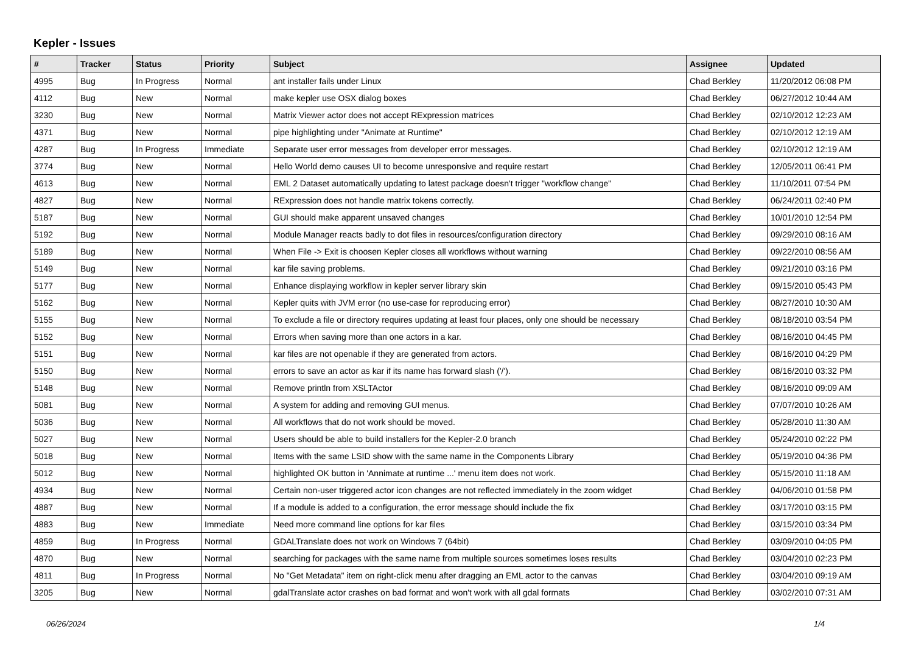Kepler - Issues
| # | Tracker | Status | Priority | Subject | Assignee | Updated |
| --- | --- | --- | --- | --- | --- | --- |
| 4995 | Bug | In Progress | Normal | ant installer fails under Linux | Chad Berkley | 11/20/2012 06:08 PM |
| 4112 | Bug | New | Normal | make kepler use OSX dialog boxes | Chad Berkley | 06/27/2012 10:44 AM |
| 3230 | Bug | New | Normal | Matrix Viewer actor does not accept RExpression matrices | Chad Berkley | 02/10/2012 12:23 AM |
| 4371 | Bug | New | Normal | pipe highlighting under "Animate at Runtime" | Chad Berkley | 02/10/2012 12:19 AM |
| 4287 | Bug | In Progress | Immediate | Separate user error messages from developer error messages. | Chad Berkley | 02/10/2012 12:19 AM |
| 3774 | Bug | New | Normal | Hello World demo causes UI to become unresponsive and require restart | Chad Berkley | 12/05/2011 06:41 PM |
| 4613 | Bug | New | Normal | EML 2 Dataset automatically updating to latest package doesn't trigger "workflow change" | Chad Berkley | 11/10/2011 07:54 PM |
| 4827 | Bug | New | Normal | RExpression does not handle matrix tokens correctly. | Chad Berkley | 06/24/2011 02:40 PM |
| 5187 | Bug | New | Normal | GUI should make apparent unsaved changes | Chad Berkley | 10/01/2010 12:54 PM |
| 5192 | Bug | New | Normal | Module Manager reacts badly to dot files in resources/configuration directory | Chad Berkley | 09/29/2010 08:16 AM |
| 5189 | Bug | New | Normal | When File -> Exit is choosen Kepler closes all workflows without warning | Chad Berkley | 09/22/2010 08:56 AM |
| 5149 | Bug | New | Normal | kar file saving problems. | Chad Berkley | 09/21/2010 03:16 PM |
| 5177 | Bug | New | Normal | Enhance displaying workflow in kepler server library skin | Chad Berkley | 09/15/2010 05:43 PM |
| 5162 | Bug | New | Normal | Kepler quits with JVM error (no use-case for reproducing error) | Chad Berkley | 08/27/2010 10:30 AM |
| 5155 | Bug | New | Normal | To exclude a file or directory requires updating at least four places, only one should be necessary | Chad Berkley | 08/18/2010 03:54 PM |
| 5152 | Bug | New | Normal | Errors when saving more than one actors in a kar. | Chad Berkley | 08/16/2010 04:45 PM |
| 5151 | Bug | New | Normal | kar files are not openable if they are generated from actors. | Chad Berkley | 08/16/2010 04:29 PM |
| 5150 | Bug | New | Normal | errors to save an actor as kar if its name has forward slash ('/'). | Chad Berkley | 08/16/2010 03:32 PM |
| 5148 | Bug | New | Normal | Remove println from XSLTActor | Chad Berkley | 08/16/2010 09:09 AM |
| 5081 | Bug | New | Normal | A system for adding and removing GUI menus. | Chad Berkley | 07/07/2010 10:26 AM |
| 5036 | Bug | New | Normal | All workflows that do not work should be moved. | Chad Berkley | 05/28/2010 11:30 AM |
| 5027 | Bug | New | Normal | Users should be able to build installers for the Kepler-2.0 branch | Chad Berkley | 05/24/2010 02:22 PM |
| 5018 | Bug | New | Normal | Items with the same LSID show with the same name in the Components Library | Chad Berkley | 05/19/2010 04:36 PM |
| 5012 | Bug | New | Normal | highlighted OK button in 'Annimate at runtime ...' menu item does not work. | Chad Berkley | 05/15/2010 11:18 AM |
| 4934 | Bug | New | Normal | Certain non-user triggered actor icon changes are not reflected immediately in the zoom widget | Chad Berkley | 04/06/2010 01:58 PM |
| 4887 | Bug | New | Normal | If a module is added to a configuration, the error message should include the fix | Chad Berkley | 03/17/2010 03:15 PM |
| 4883 | Bug | New | Immediate | Need more command line options for kar files | Chad Berkley | 03/15/2010 03:34 PM |
| 4859 | Bug | In Progress | Normal | GDALTranslate does not work on Windows 7 (64bit) | Chad Berkley | 03/09/2010 04:05 PM |
| 4870 | Bug | New | Normal | searching for packages with the same name from multiple sources sometimes loses results | Chad Berkley | 03/04/2010 02:23 PM |
| 4811 | Bug | In Progress | Normal | No "Get Metadata" item on right-click menu after dragging an EML actor to the canvas | Chad Berkley | 03/04/2010 09:19 AM |
| 3205 | Bug | New | Normal | gdalTranslate actor crashes on bad format and won't work with all gdal formats | Chad Berkley | 03/02/2010 07:31 AM |
06/26/2024 1/4